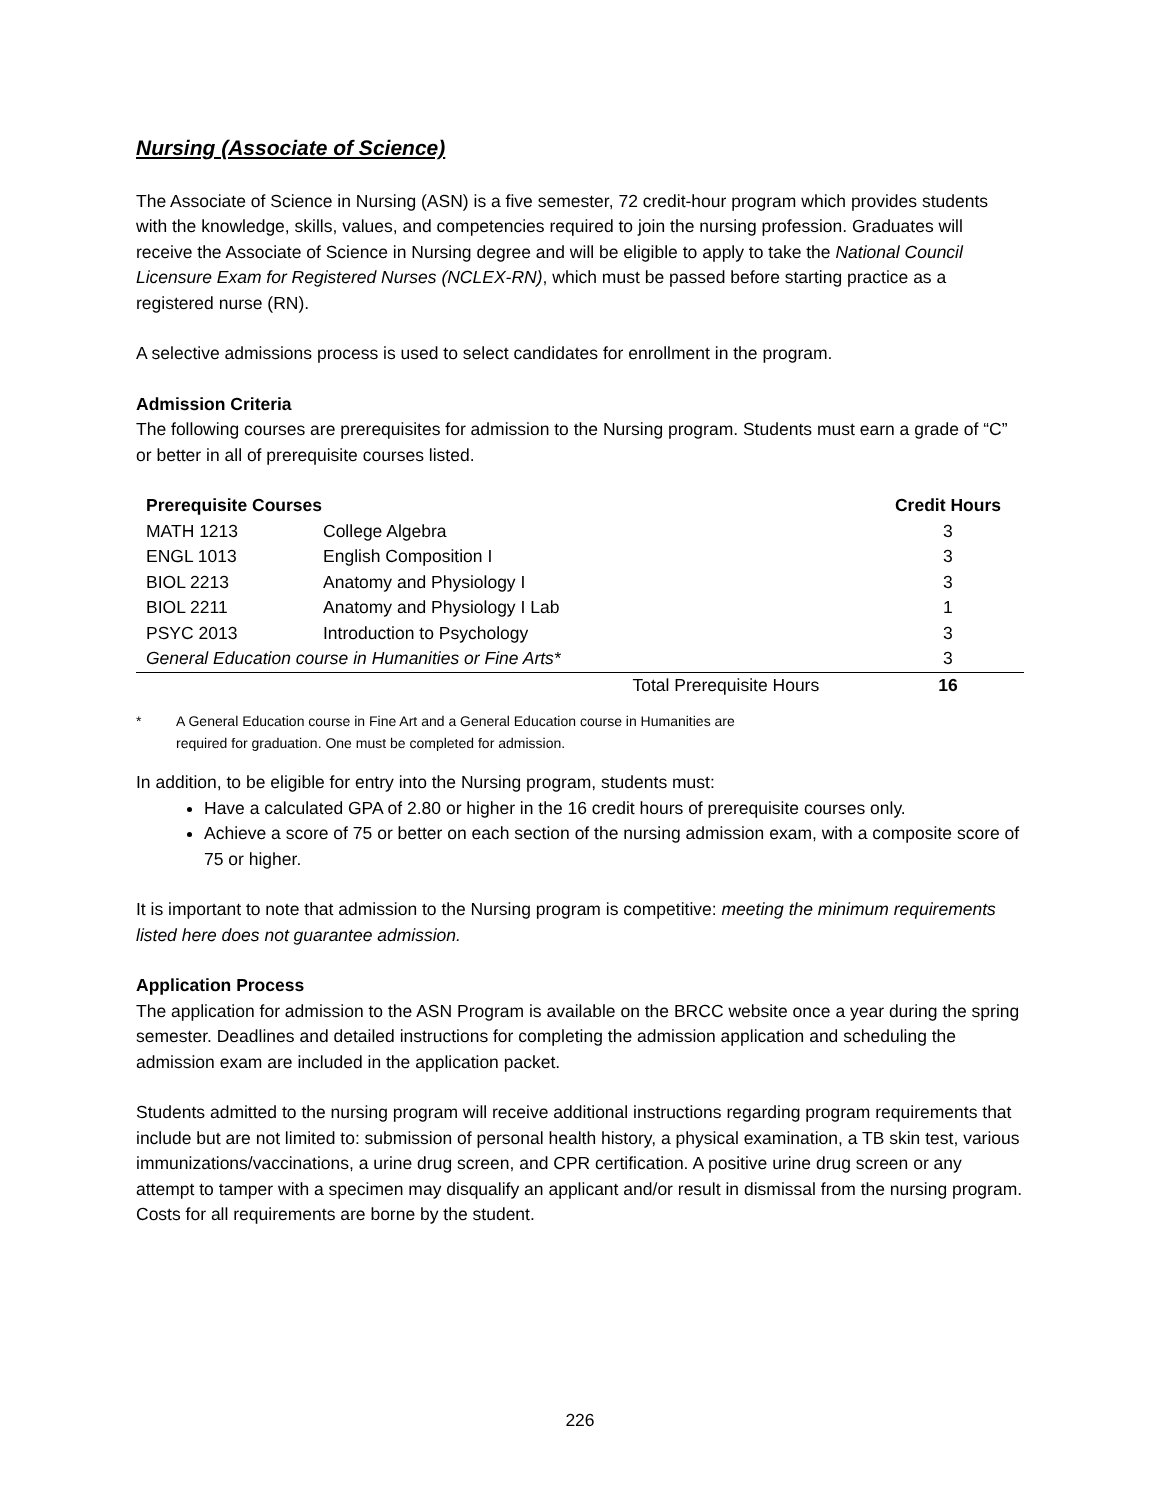Nursing (Associate of Science)
The Associate of Science in Nursing (ASN) is a five semester, 72 credit-hour program which provides students with the knowledge, skills, values, and competencies required to join the nursing profession. Graduates will receive the Associate of Science in Nursing degree and will be eligible to apply to take the National Council Licensure Exam for Registered Nurses (NCLEX-RN), which must be passed before starting practice as a registered nurse (RN).
A selective admissions process is used to select candidates for enrollment in the program.
Admission Criteria
The following courses are prerequisites for admission to the Nursing program. Students must earn a grade of “C” or better in all of prerequisite courses listed.
| Prerequisite Courses | | | Credit Hours |
| --- | --- | --- | --- |
| MATH 1213 | College Algebra | | 3 |
| ENGL 1013 | English Composition I | | 3 |
| BIOL 2213 | Anatomy and Physiology I | | 3 |
| BIOL 2211 | Anatomy and Physiology I Lab | | 1 |
| PSYC 2013 | Introduction to Psychology | | 3 |
| General Education course in Humanities or Fine Arts* | | | 3 |
| | | Total Prerequisite Hours | 16 |
* A General Education course in Fine Art and a General Education course in Humanities are
required for graduation. One must be completed for admission.
In addition, to be eligible for entry into the Nursing program, students must:
Have a calculated GPA of 2.80 or higher in the 16 credit hours of prerequisite courses only.
Achieve a score of 75 or better on each section of the nursing admission exam, with a composite score of 75 or higher.
It is important to note that admission to the Nursing program is competitive: meeting the minimum requirements listed here does not guarantee admission.
Application Process
The application for admission to the ASN Program is available on the BRCC website once a year during the spring semester. Deadlines and detailed instructions for completing the admission application and scheduling the admission exam are included in the application packet.
Students admitted to the nursing program will receive additional instructions regarding program requirements that include but are not limited to: submission of personal health history, a physical examination, a TB skin test, various immunizations/vaccinations, a urine drug screen, and CPR certification. A positive urine drug screen or any attempt to tamper with a specimen may disqualify an applicant and/or result in dismissal from the nursing program. Costs for all requirements are borne by the student.
226